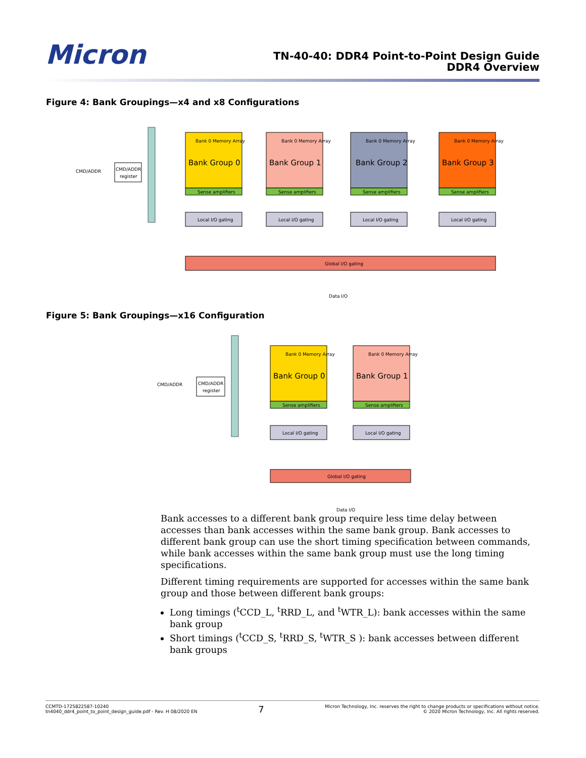Micron
TN-40-40: DDR4 Point-to-Point Design Guide
DDR4 Overview
Figure 4: Bank Groupings—x4 and x8 Configurations
CMD/ADDR
CMD/ADDR
register
Bank 0 Memory Array
Bank Group 0
Sense amplifiers
Local I/O gating
Bank 0 Memory Array
Bank Group 1
Sense amplifiers
Local I/O gating
Bank 0 Memory Array
Bank Group 2
Sense amplifiers
Local I/O gating
Bank 0 Memory Array
Bank Group 3
Sense amplifiers
Local I/O gating
Global I/O gating
Data I/O
Figure 5: Bank Groupings—x16 Configuration
CMD/ADDR
CMD/ADDR
register
Bank 0 Memory Array
Bank Group 0
Sense amplifiers
Local I/O gating
Bank 0 Memory Array
Bank Group 1
Sense amplifiers
Local I/O gating
Global I/O gating
Data I/O
Bank accesses to a different bank group require less time delay between accesses than bank accesses within the same bank group. Bank accesses to different bank group can use the short timing specification between commands, while bank accesses within the same bank group must use the long timing specifications.
Different timing requirements are supported for accesses within the same bank group and those between different bank groups:
Long timings (<sup>t</sup>CCD_L, <sup>t</sup>RRD_L, and <sup>t</sup>WTR_L): bank accesses within the same bank group
Short timings (<sup>t</sup>CCD_S, <sup>t</sup>RRD_S, <sup>t</sup>WTR_S ): bank accesses between different bank groups
CCMTD-1725822587-10240
tn4040_ddr4_point_to_point_design_guide.pdf - Rev. H 08/2020 EN
7
Micron Technology, Inc. reserves the right to change products or specifications without notice.
© 2020 Micron Technology, Inc. All rights reserved.